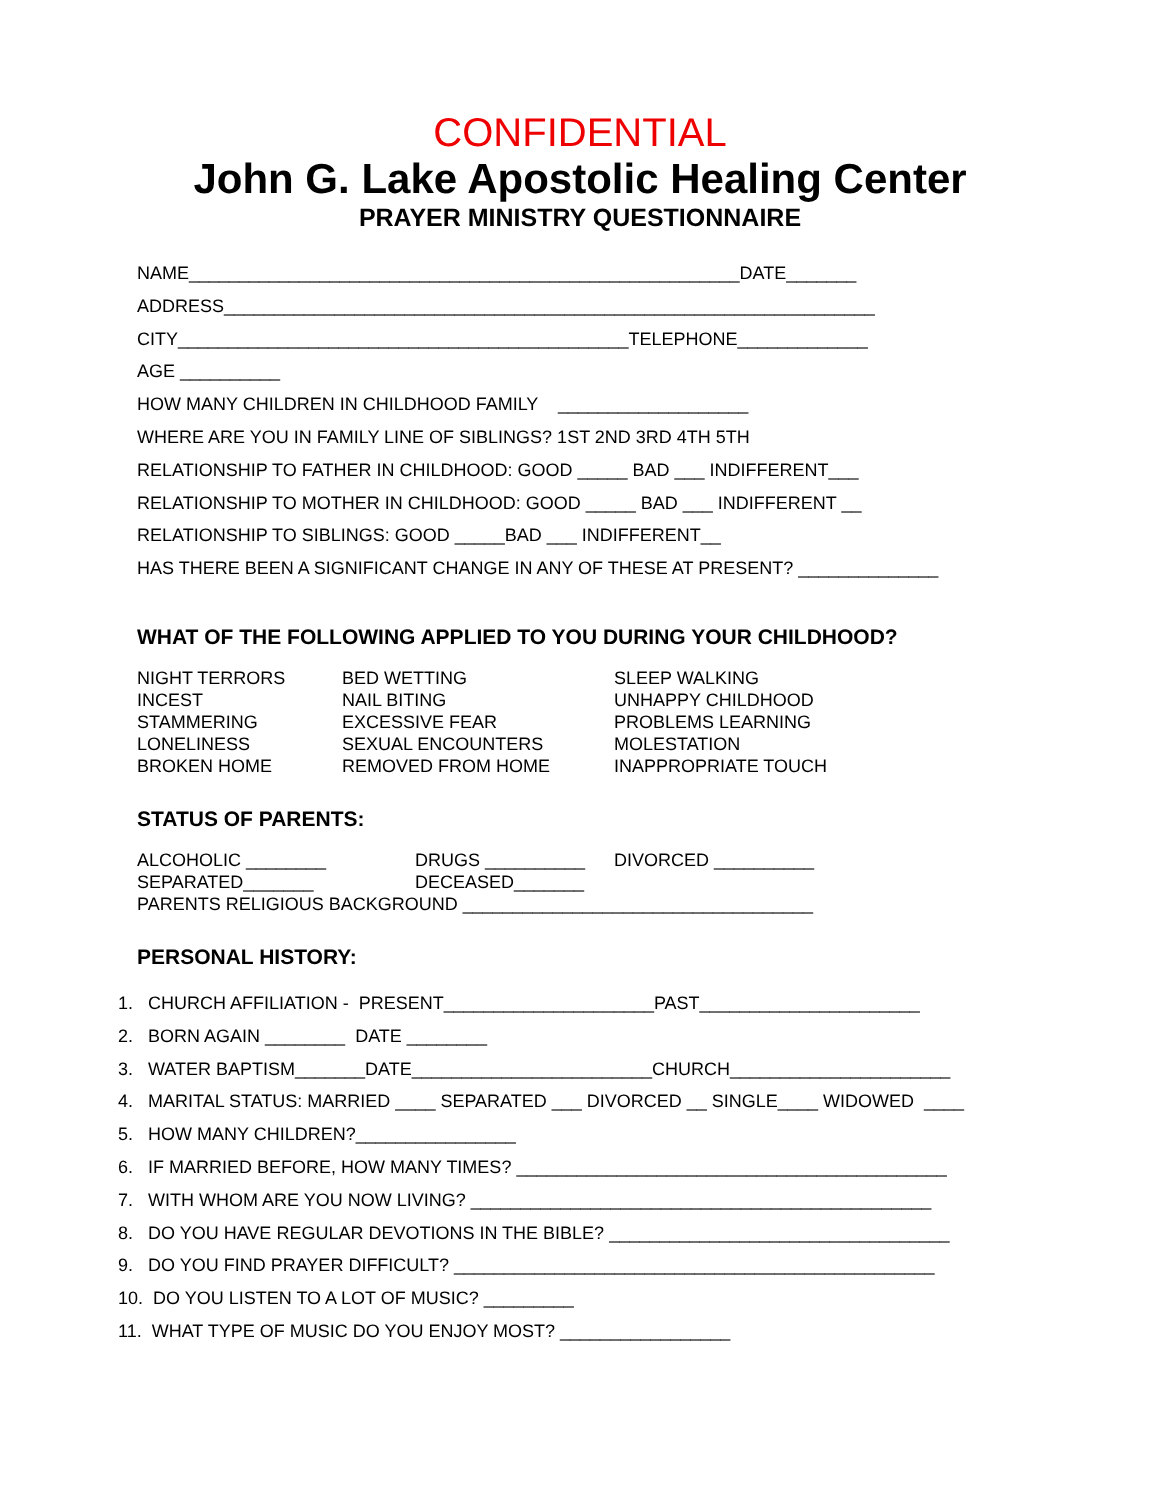CONFIDENTIAL
John G. Lake Apostolic Healing Center
PRAYER MINISTRY QUESTIONNAIRE
NAME_______________________________________________________DATE_______
ADDRESS_________________________________________________________________
CITY_____________________________________________TELEPHONE_____________
AGE __________
HOW MANY CHILDREN IN CHILDHOOD FAMILY ___________________
WHERE ARE YOU IN FAMILY LINE OF SIBLINGS? 1ST 2ND 3RD 4TH 5TH
RELATIONSHIP TO FATHER IN CHILDHOOD: GOOD _____ BAD ___ INDIFFERENT___
RELATIONSHIP TO MOTHER IN CHILDHOOD: GOOD _____ BAD ___ INDIFFERENT __
RELATIONSHIP TO SIBLINGS: GOOD _____BAD ___ INDIFFERENT__
HAS THERE BEEN A SIGNIFICANT CHANGE IN ANY OF THESE AT PRESENT? ______________
WHAT OF THE FOLLOWING APPLIED TO YOU DURING YOUR CHILDHOOD?
| NIGHT TERRORS | BED WETTING | SLEEP WALKING |
| INCEST | NAIL BITING | UNHAPPY CHILDHOOD |
| STAMMERING | EXCESSIVE FEAR | PROBLEMS LEARNING |
| LONELINESS | SEXUAL ENCOUNTERS | MOLESTATION |
| BROKEN HOME | REMOVED FROM HOME | INAPPROPRIATE TOUCH |
STATUS OF PARENTS:
| ALCOHOLIC ________ | DRUGS __________ | DIVORCED __________ |
| SEPARATED_______ | DECEASED_______ | |
| PARENTS RELIGIOUS BACKGROUND ___________________________________ | | |
PERSONAL HISTORY:
1. CHURCH AFFILIATION - PRESENT_____________________PAST______________________
2. BORN AGAIN ________ DATE ________
3. WATER BAPTISM_______DATE________________________CHURCH______________________
4. MARITAL STATUS: MARRIED ____ SEPARATED ___ DIVORCED __ SINGLE____ WIDOWED ____
5. HOW MANY CHILDREN?________________
6. IF MARRIED BEFORE, HOW MANY TIMES? ___________________________________________
7. WITH WHOM ARE YOU NOW LIVING? ______________________________________________
8. DO YOU HAVE REGULAR DEVOTIONS IN THE BIBLE? __________________________________
9. DO YOU FIND PRAYER DIFFICULT? ________________________________________________
10. DO YOU LISTEN TO A LOT OF MUSIC? _________
11. WHAT TYPE OF MUSIC DO YOU ENJOY MOST? _________________